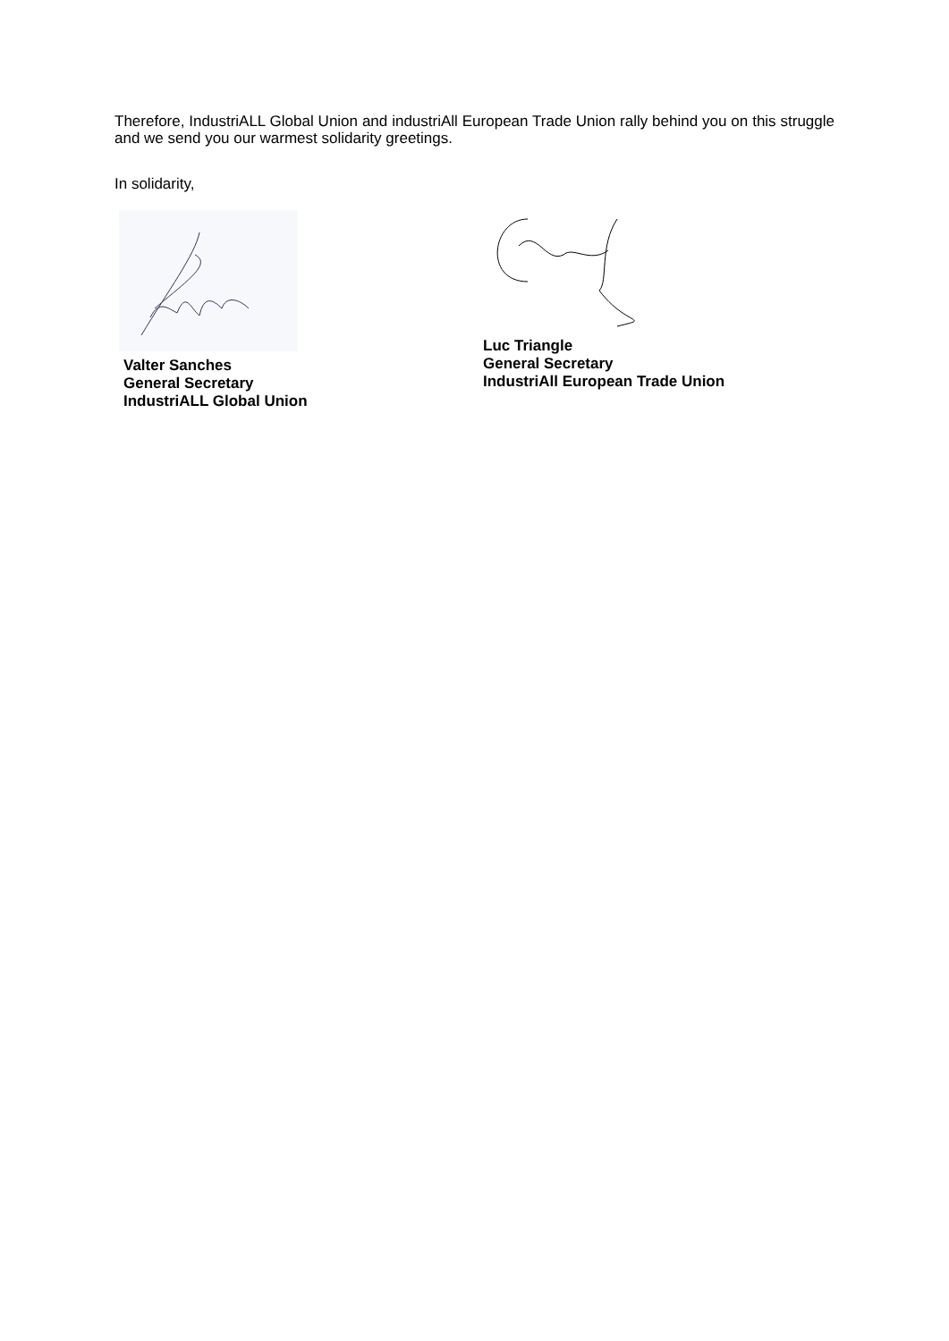Therefore, IndustriALL Global Union and industriAll European Trade Union rally behind you on this struggle and we send you our warmest solidarity greetings.
In solidarity,
Valter Sanches
General Secretary
IndustriALL Global Union
Luc Triangle
General Secretary
IndustriAll European Trade Union